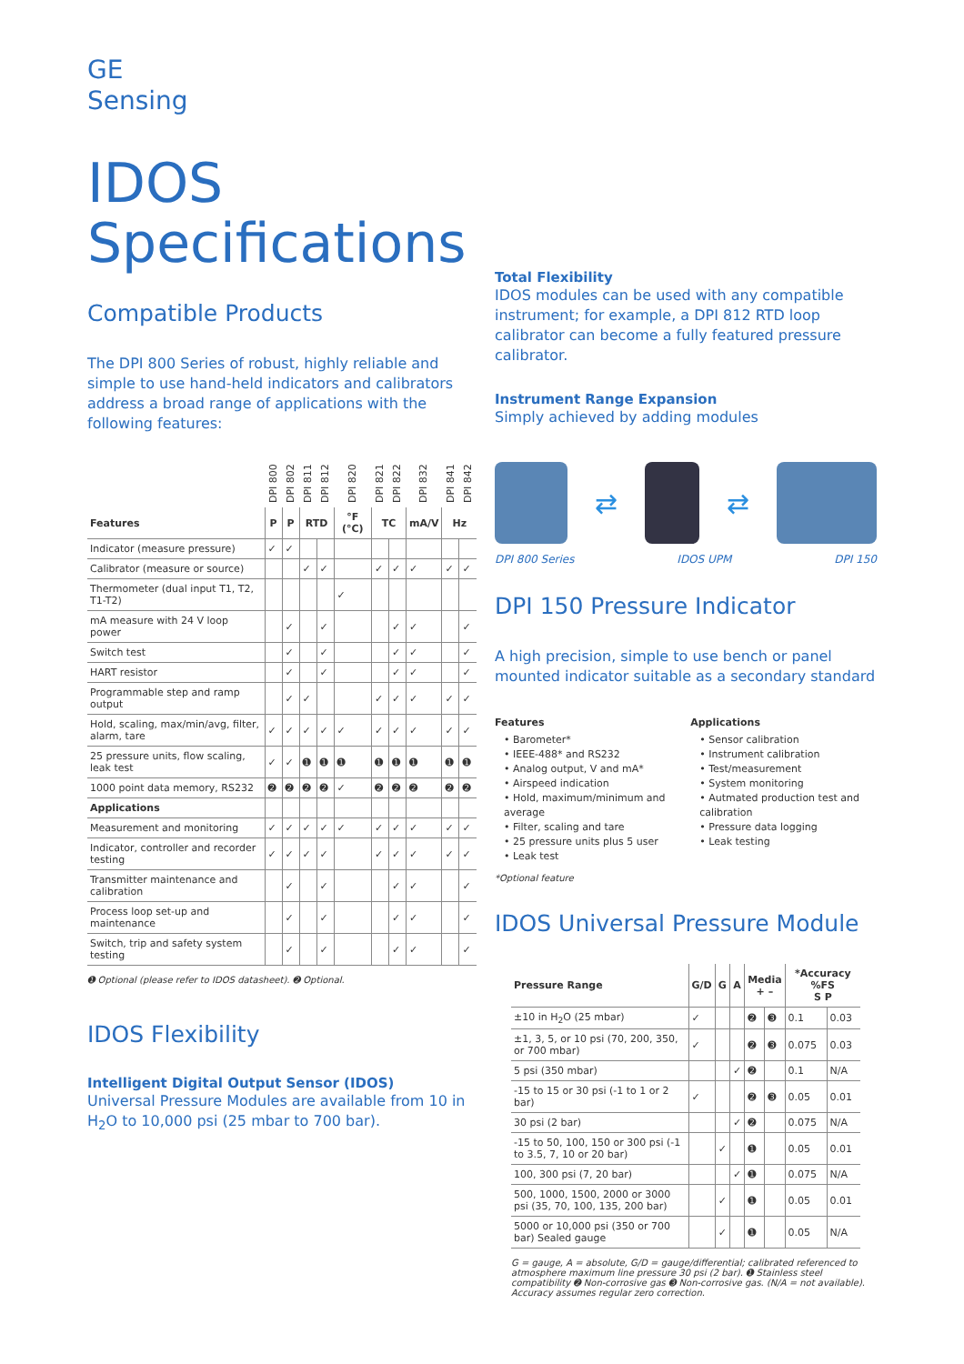GE
Sensing
IDOS
Specifications
Compatible Products
The DPI 800 Series of robust, highly reliable and simple to use hand-held indicators and calibrators address a broad range of applications with the following features:
| | DPI 800 | DPI 802 | DPI 811 | DPI 812 | DPI 820 | DPI 821 | DPI 822 | DPI 832 | DPI 841 | DPI 842 |
| --- | --- | --- | --- | --- | --- | --- | --- | --- | --- | --- |
| Features | P | P | RTD | | °F (°C) | TC | | mA/V | Hz | |
| Indicator (measure pressure) | ✓ | ✓ | | | | | | | | |
| Calibrator (measure or source) | | | ✓ | ✓ | | ✓ | ✓ | ✓ | ✓ | ✓ |
| Thermometer (dual input T1, T2, T1-T2) | | | | | ✓ | | | | | |
| mA measure with 24 V loop power | | ✓ | | ✓ | | | ✓ | ✓ | | ✓ |
| Switch test | | ✓ | | ✓ | | | ✓ | ✓ | | ✓ |
| HART resistor | | ✓ | | ✓ | | | ✓ | ✓ | | ✓ |
| Programmable step and ramp output | | ✓ | ✓ | | | ✓ | ✓ | ✓ | ✓ | ✓ |
| Hold, scaling, max/min/avg, filter, alarm, tare | ✓ | ✓ | ✓ | ✓ | ✓ | ✓ | ✓ | ✓ | ✓ | ✓ |
| 25 pressure units, flow scaling, leak test | ✓ | ✓ | ➊ | ➊ | ➊ | ➊ | ➊ | ➊ | ➊ | ➊ |
| 1000 point data memory, RS232 | ➋ | ➋ | ➋ | ➋ | ✓ | ➋ | ➋ | ➋ | ➋ | ➋ |
| Applications | | | | | | | | | | |
| Measurement and monitoring | ✓ | ✓ | ✓ | ✓ | ✓ | ✓ | ✓ | ✓ | ✓ | ✓ |
| Indicator, controller and recorder testing | ✓ | ✓ | ✓ | ✓ | | ✓ | ✓ | ✓ | ✓ | ✓ |
| Transmitter maintenance and calibration | | ✓ | | ✓ | | | ✓ | ✓ | | ✓ |
| Process loop set-up and maintenance | | ✓ | | ✓ | | | ✓ | ✓ | | ✓ |
| Switch, trip and safety system testing | | ✓ | | ✓ | | | ✓ | ✓ | | ✓ |
➊ Optional (please refer to IDOS datasheet). ➋ Optional.
IDOS Flexibility
Intelligent Digital Output Sensor (IDOS)
Universal Pressure Modules are available from 10 in H<sub>2</sub>O to 10,000 psi (25 mbar to 700 bar).
Total Flexibility
IDOS modules can be used with any compatible instrument; for example, a DPI 812 RTD loop calibrator can become a fully featured pressure calibrator.
Instrument Range Expansion
Simply achieved by adding modules
⇄ ⇄
DPI 800 Series IDOS UPM DPI 150
DPI 150 Pressure Indicator
A high precision, simple to use bench or panel mounted indicator suitable as a secondary standard
Features
• Barometer*
• IEEE-488* and RS232
• Analog output, V and mA*
• Airspeed indication
• Hold, maximum/minimum and average
• Filter, scaling and tare
• 25 pressure units plus 5 user
• Leak test
*Optional feature
Applications
• Sensor calibration
• Instrument calibration
• Test/measurement
• System monitoring
• Autmated production test and calibration
• Pressure data logging
• Leak testing
IDOS Universal Pressure Module
| Pressure Range | G/D | G | A | Media + – | | *Accuracy %FS S P | |
| --- | --- | --- | --- | --- | --- | --- | --- |
| ±10 in H<sub>2</sub>O (25 mbar) | ✓ | | | ➋ | ➌ | 0.1 | 0.03 |
| ±1, 3, 5, or 10 psi (70, 200, 350, or 700 mbar) | ✓ | | | ➋ | ➌ | 0.075 | 0.03 |
| 5 psi (350 mbar) | | | ✓ | ➋ | | 0.1 | N/A |
| -15 to 15 or 30 psi (-1 to 1 or 2 bar) | ✓ | | | ➋ | ➌ | 0.05 | 0.01 |
| 30 psi (2 bar) | | | ✓ | ➋ | | 0.075 | N/A |
| -15 to 50, 100, 150 or 300 psi (-1 to 3.5, 7, 10 or 20 bar) | | ✓ | | ➊ | | 0.05 | 0.01 |
| 100, 300 psi (7, 20 bar) | | | ✓ | ➊ | | 0.075 | N/A |
| 500, 1000, 1500, 2000 or 3000 psi (35, 70, 100, 135, 200 bar) | | ✓ | | ➊ | | 0.05 | 0.01 |
| 5000 or 10,000 psi (350 or 700 bar) Sealed gauge | | ✓ | | ➊ | | 0.05 | N/A |
G = gauge, A = absolute, G/D = gauge/differential; calibrated referenced to atmosphere maximum line pressure 30 psi (2 bar). ➊ Stainless steel compatibility ➋ Non-corrosive gas ➌ Non-corrosive gas. (N/A = not available). Accuracy assumes regular zero correction.